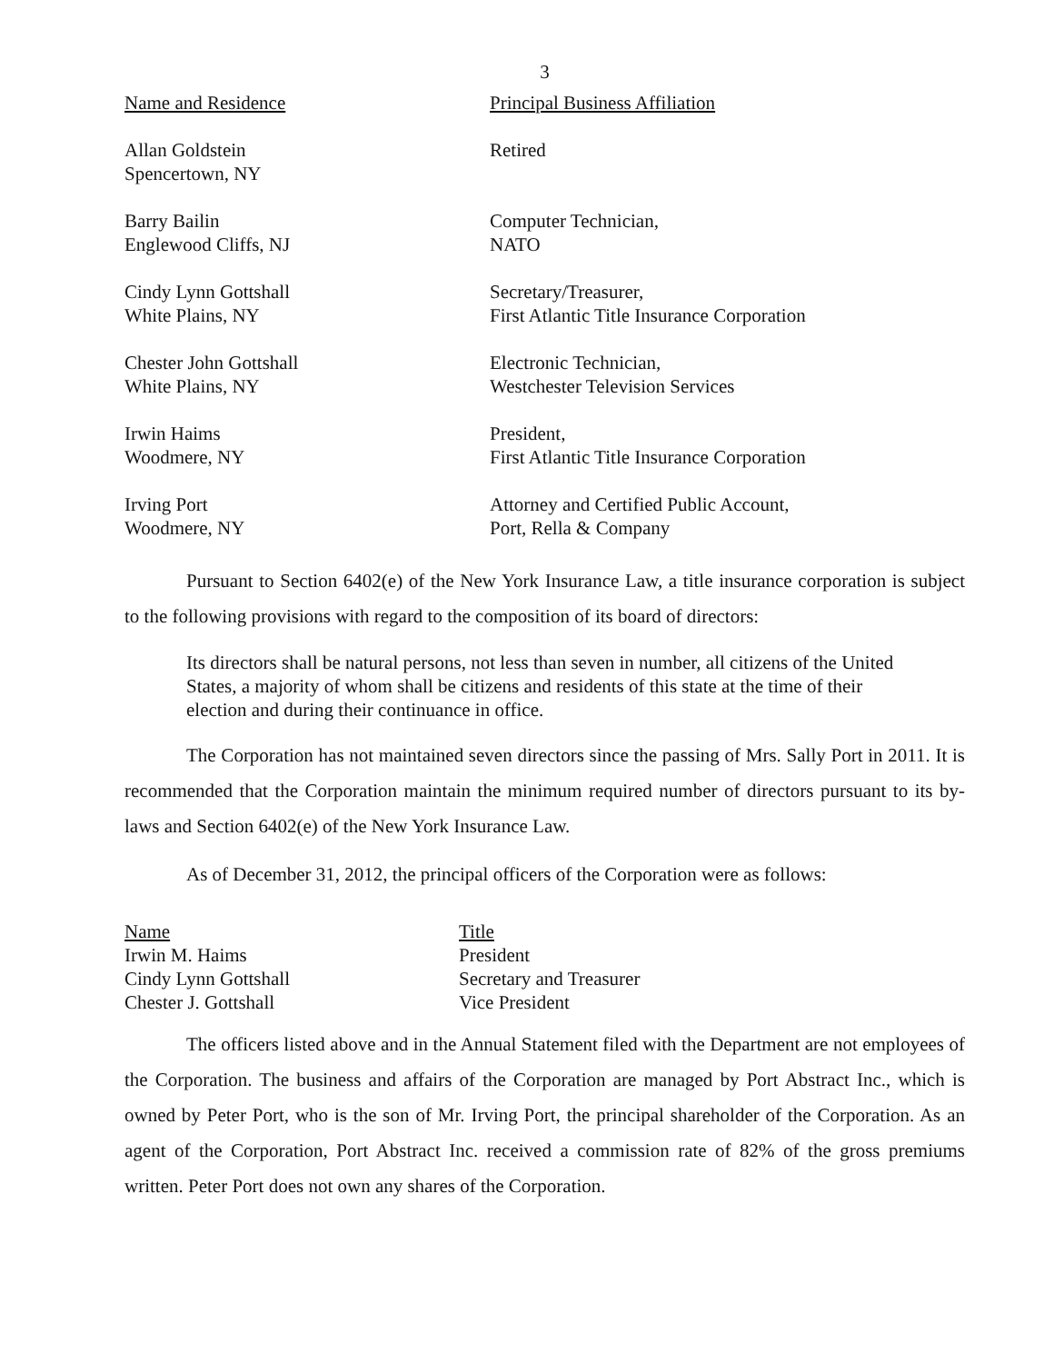3
| Name and Residence | Principal Business Affiliation |
| --- | --- |
| Allan Goldstein Spencertown, NY | Retired |
| Barry Bailin Englewood Cliffs, NJ | Computer Technician, NATO |
| Cindy Lynn Gottshall White Plains, NY | Secretary/Treasurer, First Atlantic Title Insurance Corporation |
| Chester John Gottshall White Plains, NY | Electronic Technician, Westchester Television Services |
| Irwin Haims Woodmere, NY | President, First Atlantic Title Insurance Corporation |
| Irving Port Woodmere, NY | Attorney and Certified Public Account, Port, Rella & Company |
Pursuant to Section 6402(e) of the New York Insurance Law, a title insurance corporation is subject to the following provisions with regard to the composition of its board of directors:
Its directors shall be natural persons, not less than seven in number, all citizens of the United States, a majority of whom shall be citizens and residents of this state at the time of their election and during their continuance in office.
The Corporation has not maintained seven directors since the passing of Mrs. Sally Port in 2011. It is recommended that the Corporation maintain the minimum required number of directors pursuant to its by-laws and Section 6402(e) of the New York Insurance Law.
As of December 31, 2012, the principal officers of the Corporation were as follows:
| Name | Title |
| --- | --- |
| Irwin M. Haims | President |
| Cindy Lynn Gottshall | Secretary and Treasurer |
| Chester J. Gottshall | Vice President |
The officers listed above and in the Annual Statement filed with the Department are not employees of the Corporation. The business and affairs of the Corporation are managed by Port Abstract Inc., which is owned by Peter Port, who is the son of Mr. Irving Port, the principal shareholder of the Corporation. As an agent of the Corporation, Port Abstract Inc. received a commission rate of 82% of the gross premiums written. Peter Port does not own any shares of the Corporation.